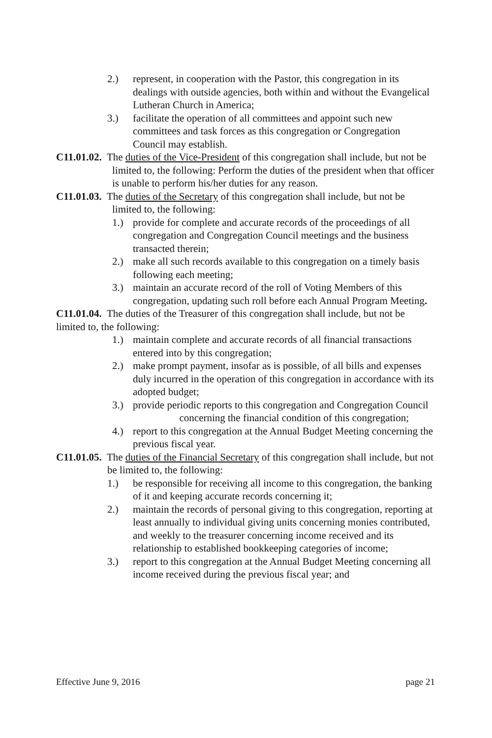2.) represent, in cooperation with the Pastor, this congregation in its dealings with outside agencies, both within and without the Evangelical Lutheran Church in America;
3.) facilitate the operation of all committees and appoint such new committees and task forces as this congregation or Congregation Council may establish.
C11.01.02. The duties of the Vice-President of this congregation shall include, but not be limited to, the following: Perform the duties of the president when that officer is unable to perform his/her duties for any reason.
C11.01.03. The duties of the Secretary of this congregation shall include, but not be limited to, the following:
1.) provide for complete and accurate records of the proceedings of all congregation and Congregation Council meetings and the business transacted therein;
2.) make all such records available to this congregation on a timely basis following each meeting;
3.) maintain an accurate record of the roll of Voting Members of this congregation, updating such roll before each Annual Program Meeting.
C11.01.04. The duties of the Treasurer of this congregation shall include, but not be limited to, the following:
1.) maintain complete and accurate records of all financial transactions entered into by this congregation;
2.) make prompt payment, insofar as is possible, of all bills and expenses duly incurred in the operation of this congregation in accordance with its adopted budget;
3.) provide periodic reports to this congregation and Congregation Council concerning the financial condition of this congregation;
4.) report to this congregation at the Annual Budget Meeting concerning the previous fiscal year.
C11.01.05. The duties of the Financial Secretary of this congregation shall include, but not be limited to, the following:
1.) be responsible for receiving all income to this congregation, the banking of it and keeping accurate records concerning it;
2.) maintain the records of personal giving to this congregation, reporting at least annually to individual giving units concerning monies contributed, and weekly to the treasurer concerning income received and its relationship to established bookkeeping categories of income;
3.) report to this congregation at the Annual Budget Meeting concerning all income received during the previous fiscal year; and
Effective June 9, 2016 page 21